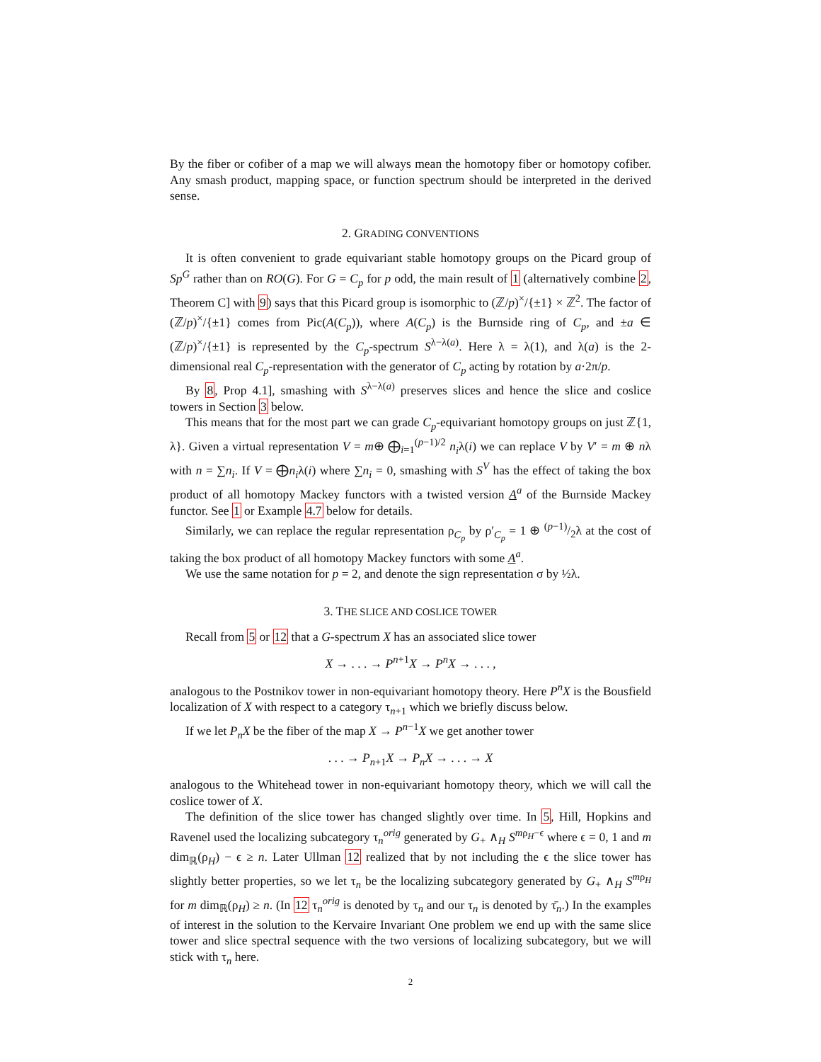By the fiber or cofiber of a map we will always mean the homotopy fiber or homotopy cofiber. Any smash product, mapping space, or function spectrum should be interpreted in the derived sense.
2. GRADING CONVENTIONS
It is often convenient to grade equivariant stable homotopy groups on the Picard group of Sp<sup>G</sup> rather than on RO(G). For G = C<sub>p</sub> for p odd, the main result of 1 (alternatively combine 2, Theorem C] with 9) says that this Picard group is isomorphic to (ℤ/p)<sup>×</sup>/{±1} × ℤ<sup>2</sup>. The factor of (ℤ/p)<sup>×</sup>/{±1} comes from Pic(A(C<sub>p</sub>)), where A(C<sub>p</sub>) is the Burnside ring of C<sub>p</sub>, and ±a ∈ (ℤ/p)<sup>×</sup>/{±1} is represented by the C<sub>p</sub>-spectrum S<sup>λ−λ(a)</sup>. Here λ = λ(1), and λ(a) is the 2-dimensional real C<sub>p</sub>-representation with the generator of C<sub>p</sub> acting by rotation by a·2π/p.
By 8, Prop 4.1], smashing with S<sup>λ−λ(a)</sup> preserves slices and hence the slice and coslice towers in Section 3 below.
This means that for the most part we can grade C<sub>p</sub>-equivariant homotopy groups on just ℤ{1, λ}. Given a virtual representation V = m⊕ ⨁<sub>i=1</sub><sup>(p−1)/2</sup> n<sub>i</sub>λ(i) we can replace V by V′ = m ⊕ nλ with n = ∑n<sub>i</sub>. If V = ⨁n<sub>i</sub>λ(i) where ∑n<sub>i</sub> = 0, smashing with S<sup>V</sup> has the effect of taking the box product of all homotopy Mackey functors with a twisted version A<sup>a</sup> of the Burnside Mackey functor. See 1 or Example 4.7 below for details.
Similarly, we can replace the regular representation ρ<sub>C<sub>p</sub></sub> by ρ′<sub>C<sub>p</sub></sub> = 1 ⊕ (p−1)/2λ at the cost of taking the box product of all homotopy Mackey functors with some A<sup>a</sup>.
We use the same notation for p = 2, and denote the sign representation σ by ½λ.
3. THE SLICE AND COSLICE TOWER
Recall from 5 or 12 that a G-spectrum X has an associated slice tower
X → . . . → P<sup>n+1</sup>X → P<sup>n</sup>X → . . . ,
analogous to the Postnikov tower in non-equivariant homotopy theory. Here P<sup>n</sup>X is the Bousfield localization of X with respect to a category τ<sub>n+1</sub> which we briefly discuss below.
If we let P<sub>n</sub>X be the fiber of the map X → P<sup>n−1</sup>X we get another tower
. . . → P<sub>n+1</sub>X → P<sub>n</sub>X → . . . → X
analogous to the Whitehead tower in non-equivariant homotopy theory, which we will call the coslice tower of X.
The definition of the slice tower has changed slightly over time. In 5, Hill, Hopkins and Ravenel used the localizing subcategory τ<sub>n</sub><sup>orig</sup> generated by G<sub>+</sub> ∧<sub>H</sub> S<sup>mρ<sub>H</sub>−ϵ</sup> where ϵ = 0, 1 and m dim<sub>ℝ</sub>(ρ<sub>H</sub>) − ϵ ≥ n. Later Ullman 12 realized that by not including the ϵ the slice tower has slightly better properties, so we let τ<sub>n</sub> be the localizing subcategory generated by G<sub>+</sub> ∧<sub>H</sub> S<sup>mρ<sub>H</sub></sup> for m dim<sub>ℝ</sub>(ρ<sub>H</sub>) ≥ n. (In 12 τ<sub>n</sub><sup>orig</sup> is denoted by τ<sub>n</sub> and our τ<sub>n</sub> is denoted by τ̄<sub>n</sub>.) In the examples of interest in the solution to the Kervaire Invariant One problem we end up with the same slice tower and slice spectral sequence with the two versions of localizing subcategory, but we will stick with τ<sub>n</sub> here.
2